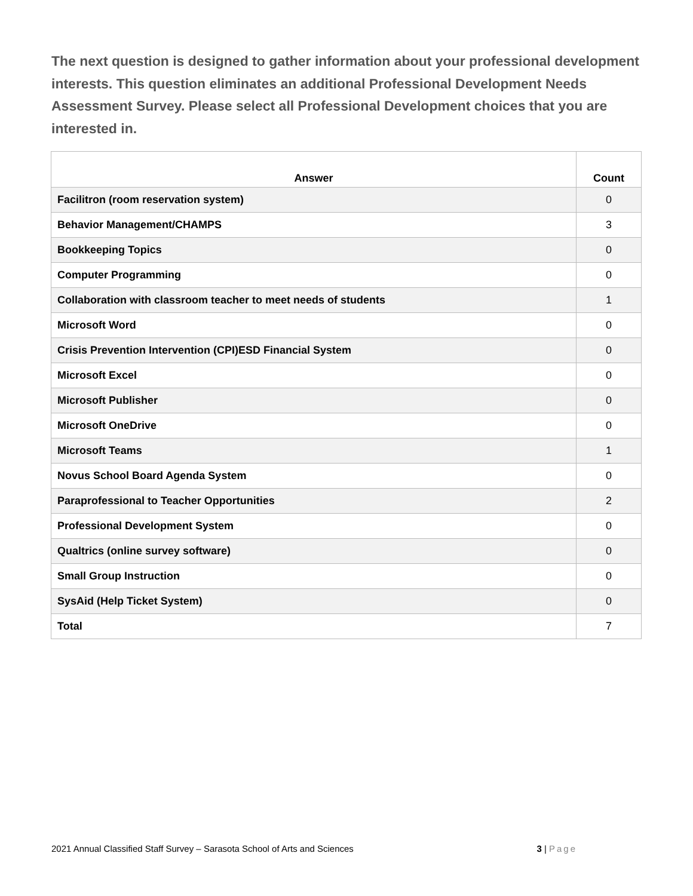The next question is designed to gather information about your professional development interests. This question eliminates an additional Professional Development Needs Assessment Survey. Please select all Professional Development choices that you are interested in.
| Answer | Count |
| --- | --- |
| Facilitron (room reservation system) | 0 |
| Behavior Management/CHAMPS | 3 |
| Bookkeeping Topics | 0 |
| Computer Programming | 0 |
| Collaboration with classroom teacher to meet needs of students | 1 |
| Microsoft Word | 0 |
| Crisis Prevention Intervention (CPI)ESD Financial System | 0 |
| Microsoft Excel | 0 |
| Microsoft Publisher | 0 |
| Microsoft OneDrive | 0 |
| Microsoft Teams | 1 |
| Novus School Board Agenda System | 0 |
| Paraprofessional to Teacher Opportunities | 2 |
| Professional Development System | 0 |
| Qualtrics (online survey software) | 0 |
| Small Group Instruction | 0 |
| SysAid (Help Ticket System) | 0 |
| Total | 7 |
2021 Annual Classified Staff Survey – Sarasota School of Arts and Sciences 3 | Page